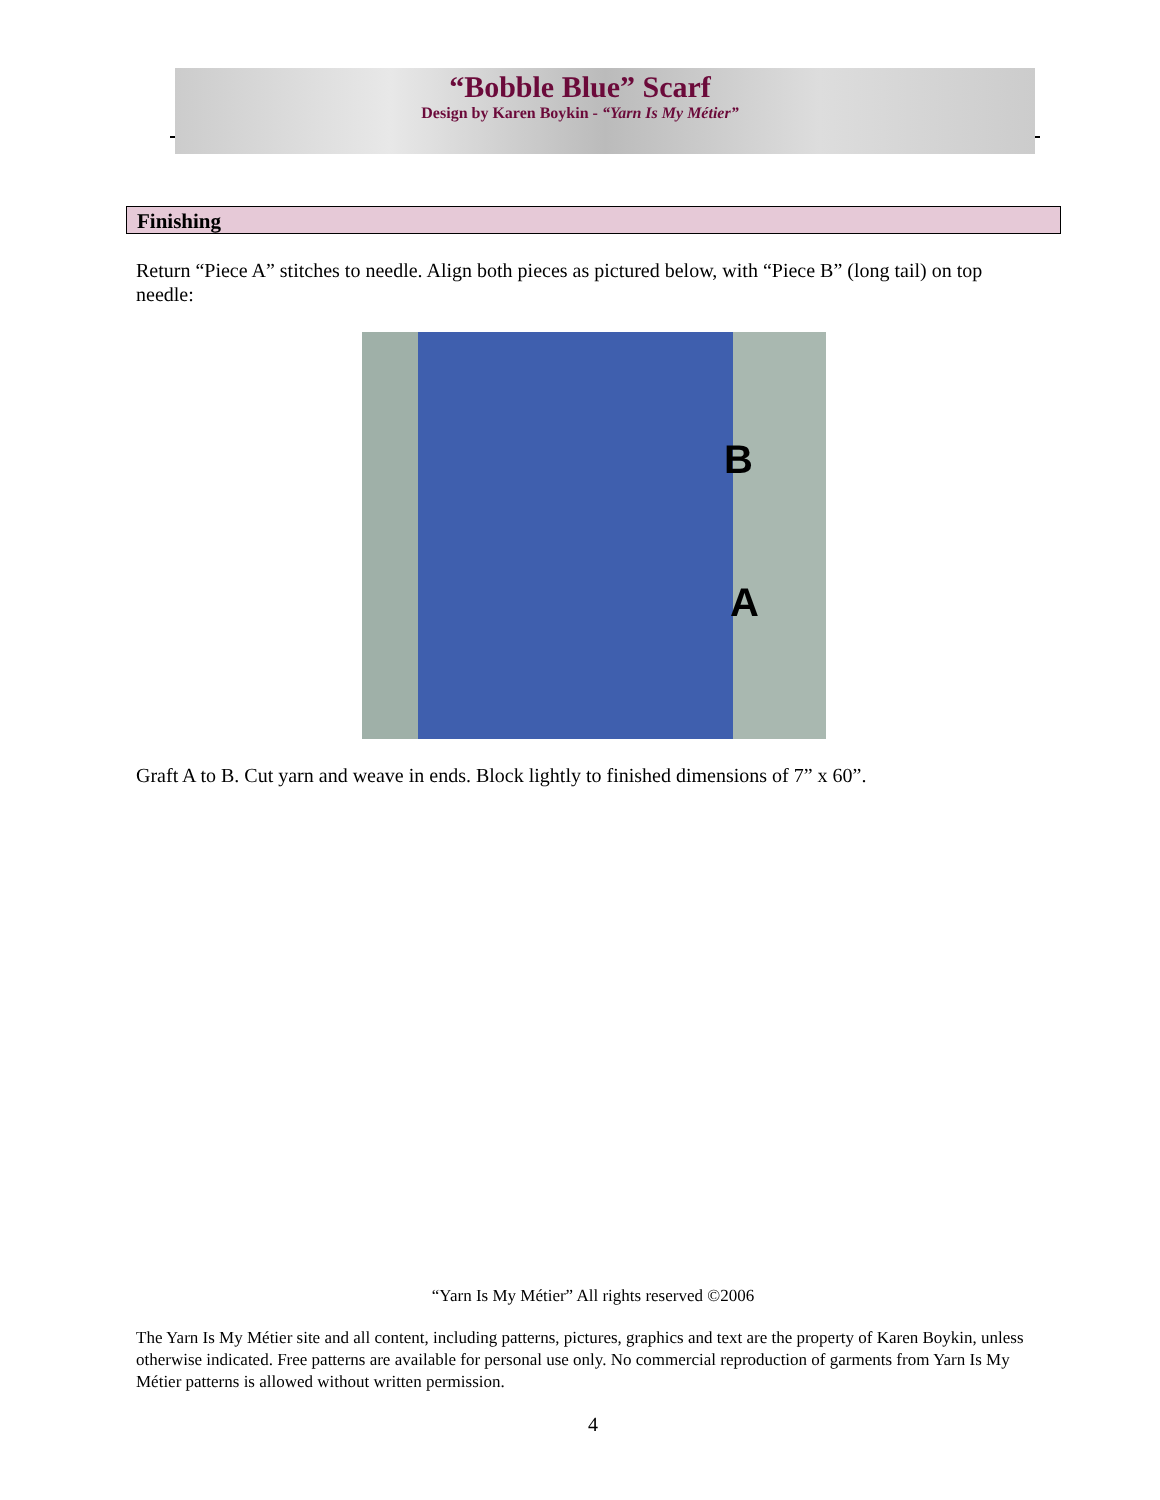“Bobble Blue” Scarf
Design by Karen Boykin - “Yarn Is My Métier”
Finishing
Return “Piece A” stitches to needle. Align both pieces as pictured below, with “Piece B” (long tail) on top needle:
B
A
Graft A to B. Cut yarn and weave in ends. Block lightly to finished dimensions of 7” x 60”.
“Yarn Is My Métier” All rights reserved ©2006
The Yarn Is My Métier site and all content, including patterns, pictures, graphics and text are the property of Karen Boykin, unless otherwise indicated. Free patterns are available for personal use only. No commercial reproduction of garments from Yarn Is My Métier patterns is allowed without written permission.
4